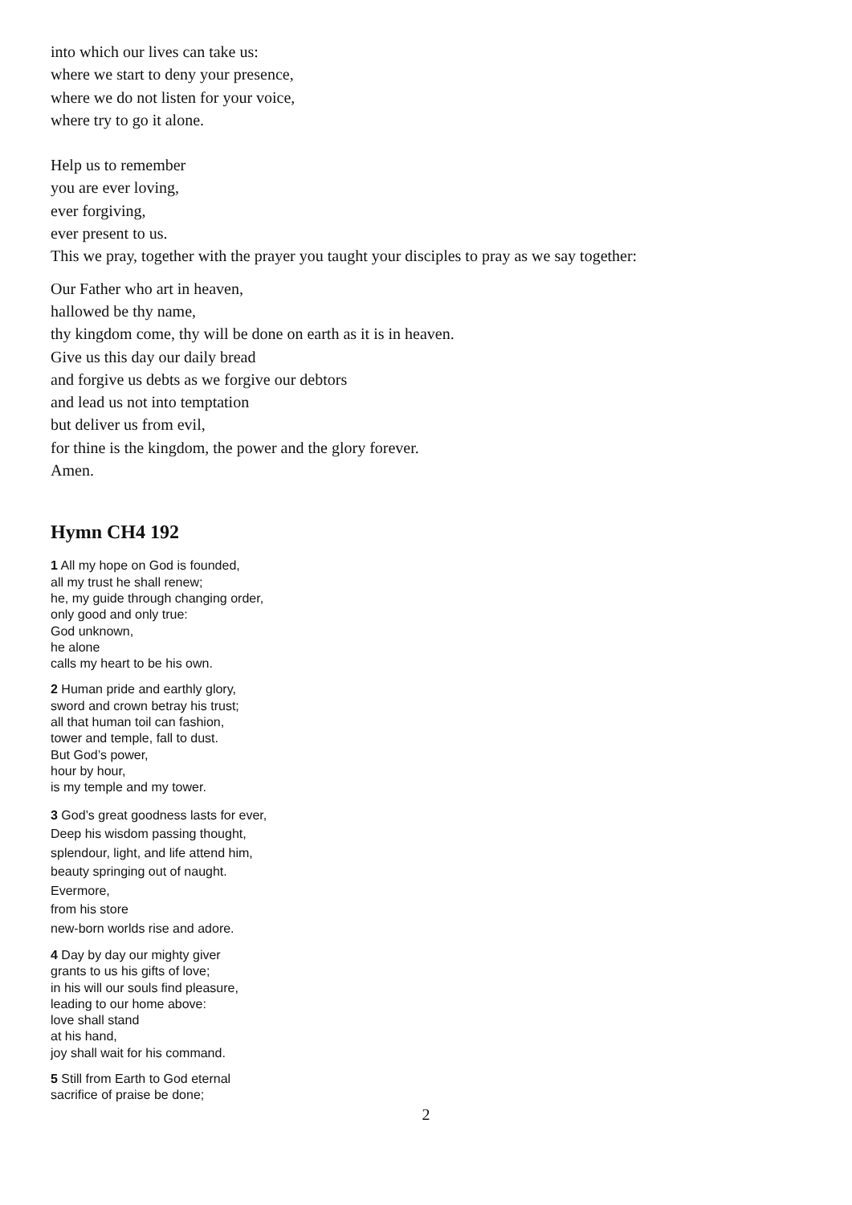into which our lives can take us:
where we start to deny your presence,
where we do not listen for your voice,
where try to go it alone.
Help us to remember
you are ever loving,
ever forgiving,
ever present to us.
This we pray, together with the prayer you taught your disciples to pray as we say together:
Our Father who art in heaven,
hallowed be thy name,
thy kingdom come, thy will be done on earth as it is in heaven.
Give us this day our daily bread
and forgive us debts as we forgive our debtors
and lead us not into temptation
but deliver us from evil,
for thine is the kingdom, the power and the glory forever.
Amen.
Hymn CH4 192
1 All my hope on God is founded,
all my trust he shall renew;
he, my guide through changing order,
only good and only true:
God unknown,
he alone
calls my heart to be his own.
2 Human pride and earthly glory,
sword and crown betray his trust;
all that human toil can fashion,
tower and temple, fall to dust.
But God’s power,
hour by hour,
is my temple and my tower.
3 God’s great goodness lasts for ever,
Deep his wisdom passing thought,
splendour, light, and life attend him,
beauty springing out of naught.
Evermore,
from his store
new-born worlds rise and adore.
4 Day by day our mighty giver
grants to us his gifts of love;
in his will our souls find pleasure,
leading to our home above:
love shall stand
at his hand,
joy shall wait for his command.
5 Still from Earth to God eternal
sacrifice of praise be done;
2